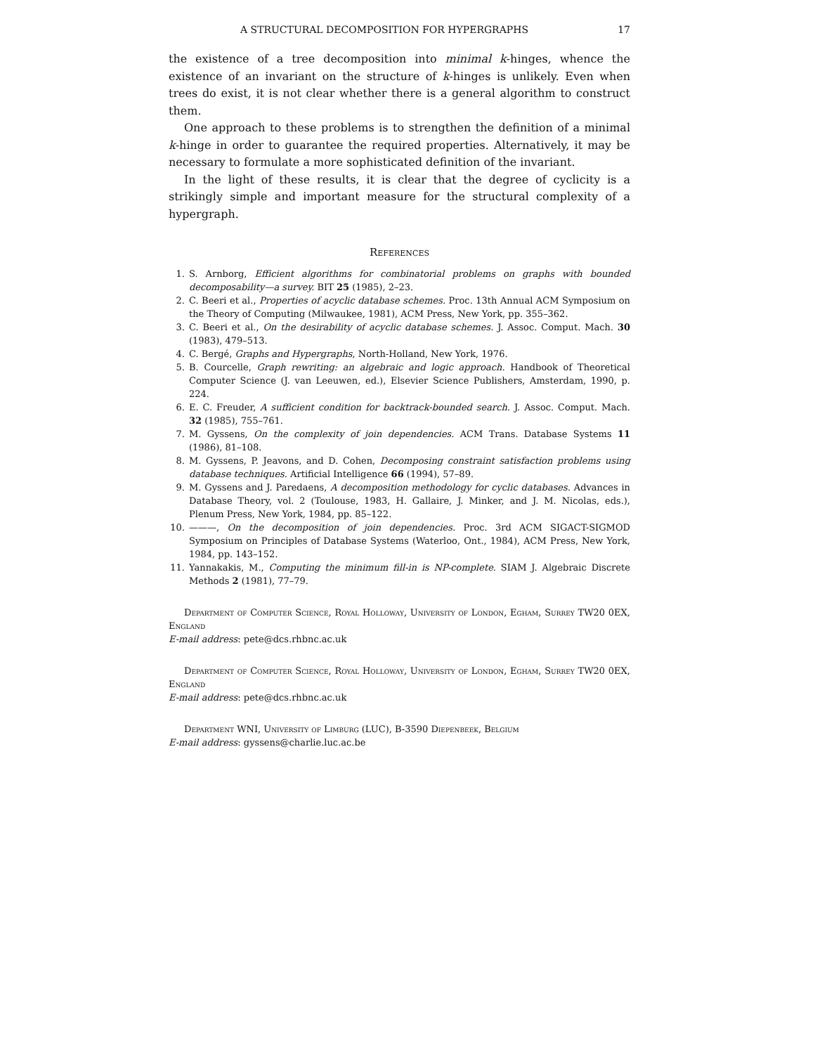A STRUCTURAL DECOMPOSITION FOR HYPERGRAPHS 17
the existence of a tree decomposition into minimal k-hinges, whence the existence of an invariant on the structure of k-hinges is unlikely. Even when trees do exist, it is not clear whether there is a general algorithm to construct them.
One approach to these problems is to strengthen the definition of a minimal k-hinge in order to guarantee the required properties. Alternatively, it may be necessary to formulate a more sophisticated definition of the invariant.
In the light of these results, it is clear that the degree of cyclicity is a strikingly simple and important measure for the structural complexity of a hypergraph.
References
1. S. Arnborg, Efficient algorithms for combinatorial problems on graphs with bounded decomposability—a survey. BIT 25 (1985), 2–23.
2. C. Beeri et al., Properties of acyclic database schemes. Proc. 13th Annual ACM Symposium on the Theory of Computing (Milwaukee, 1981), ACM Press, New York, pp. 355–362.
3. C. Beeri et al., On the desirability of acyclic database schemes. J. Assoc. Comput. Mach. 30 (1983), 479–513.
4. C. Bergé, Graphs and Hypergraphs, North-Holland, New York, 1976.
5. B. Courcelle, Graph rewriting: an algebraic and logic approach. Handbook of Theoretical Computer Science (J. van Leeuwen, ed.), Elsevier Science Publishers, Amsterdam, 1990, p. 224.
6. E. C. Freuder, A sufficient condition for backtrack-bounded search. J. Assoc. Comput. Mach. 32 (1985), 755–761.
7. M. Gyssens, On the complexity of join dependencies. ACM Trans. Database Systems 11 (1986), 81–108.
8. M. Gyssens, P. Jeavons, and D. Cohen, Decomposing constraint satisfaction problems using database techniques. Artificial Intelligence 66 (1994), 57–89.
9. M. Gyssens and J. Paredaens, A decomposition methodology for cyclic databases. Advances in Database Theory, vol. 2 (Toulouse, 1983, H. Gallaire, J. Minker, and J. M. Nicolas, eds.), Plenum Press, New York, 1984, pp. 85–122.
10. ———, On the decomposition of join dependencies. Proc. 3rd ACM SIGACT-SIGMOD Symposium on Principles of Database Systems (Waterloo, Ont., 1984), ACM Press, New York, 1984, pp. 143–152.
11. Yannakakis, M., Computing the minimum fill-in is NP-complete. SIAM J. Algebraic Discrete Methods 2 (1981), 77–79.
Department of Computer Science, Royal Holloway, University of London, Egham, Surrey TW20 0EX, England
E-mail address: pete@dcs.rhbnc.ac.uk
Department of Computer Science, Royal Holloway, University of London, Egham, Surrey TW20 0EX, England
E-mail address: pete@dcs.rhbnc.ac.uk
Department WNI, University of Limburg (LUC), B-3590 Diepenbeek, Belgium
E-mail address: gyssens@charlie.luc.ac.be